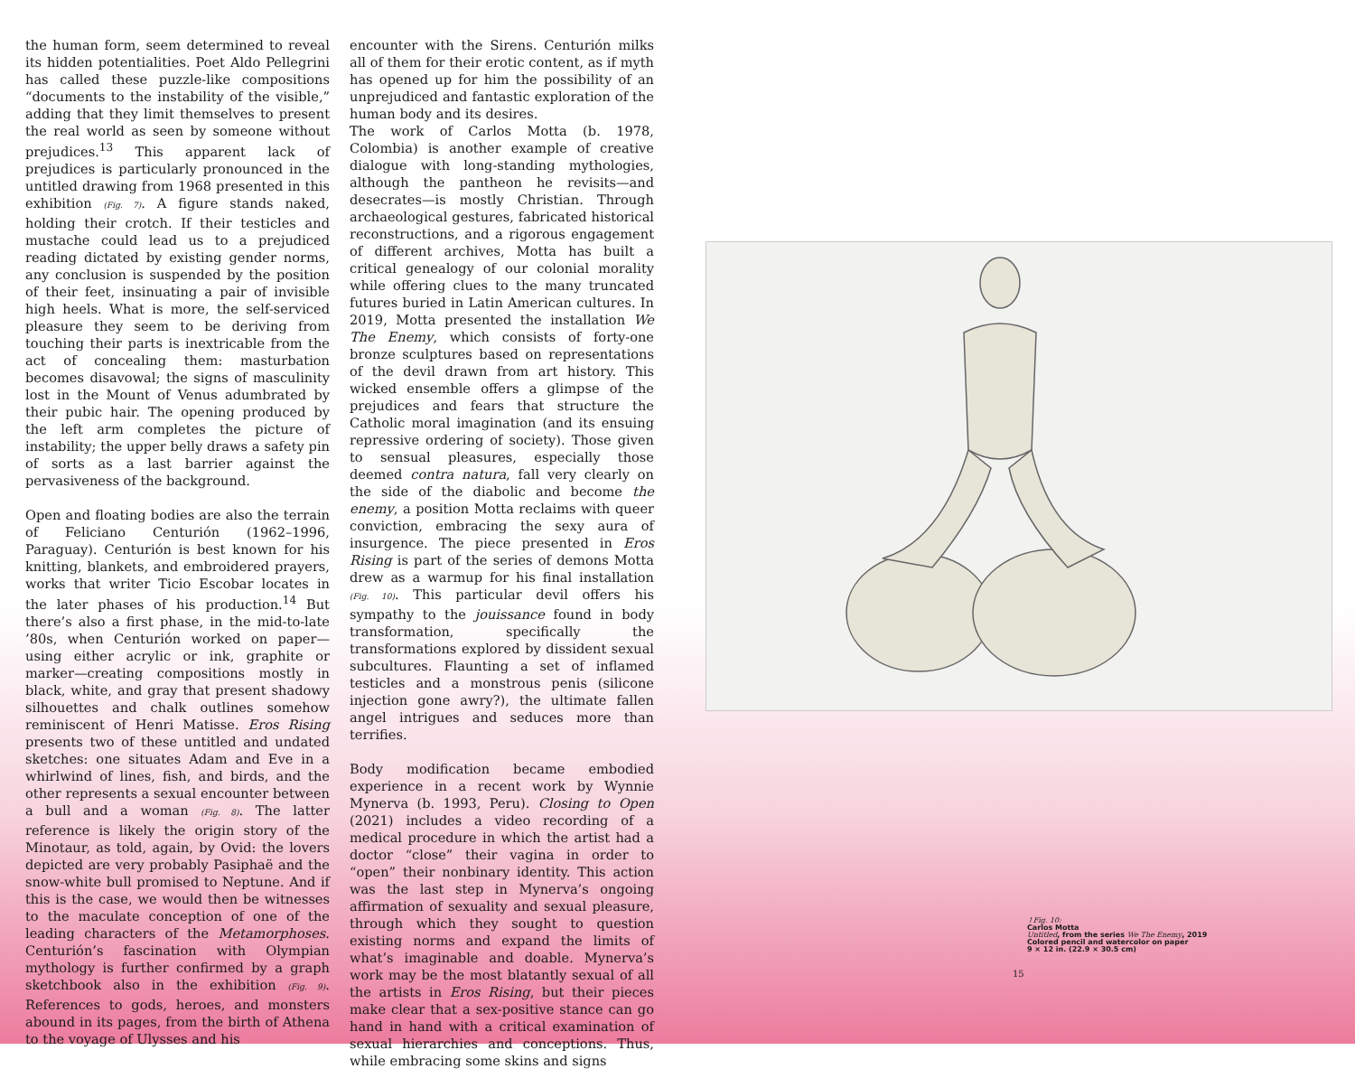the human form, seem determined to reveal its hidden potentialities. Poet Aldo Pellegrini has called these puzzle-like compositions “documents to the instability of the visible,” adding that they limit themselves to present the real world as seen by someone without prejudices.<sup>13</sup> This apparent lack of prejudices is particularly pronounced in the untitled drawing from 1968 presented in this exhibition (Fig. 7). A figure stands naked, holding their crotch. If their testicles and mustache could lead us to a prejudiced reading dictated by existing gender norms, any conclusion is suspended by the position of their feet, insinuating a pair of invisible high heels. What is more, the self-serviced pleasure they seem to be deriving from touching their parts is inextricable from the act of concealing them: masturbation becomes disavowal; the signs of masculinity lost in the Mount of Venus adumbrated by their pubic hair. The opening produced by the left arm completes the picture of instability; the upper belly draws a safety pin of sorts as a last barrier against the pervasiveness of the background.
Open and floating bodies are also the terrain of Feliciano Centurión (1962–1996, Paraguay). Centurión is best known for his knitting, blankets, and embroidered prayers, works that writer Ticio Escobar locates in the later phases of his production.<sup>14</sup> But there’s also a first phase, in the mid-to-late ’80s, when Centurión worked on paper—using either acrylic or ink, graphite or marker—creating compositions mostly in black, white, and gray that present shadowy silhouettes and chalk outlines somehow reminiscent of Henri Matisse. Eros Rising presents two of these untitled and undated sketches: one situates Adam and Eve in a whirlwind of lines, fish, and birds, and the other represents a sexual encounter between a bull and a woman (Fig. 8). The latter reference is likely the origin story of the Minotaur, as told, again, by Ovid: the lovers depicted are very probably Pasiphaë and the snow-white bull promised to Neptune. And if this is the case, we would then be witnesses to the maculate conception of one of the leading characters of the Metamorphoses. Centurión’s fascination with Olympian mythology is further confirmed by a graph sketchbook also in the exhibition (Fig. 9). References to gods, heroes, and monsters abound in its pages, from the birth of Athena to the voyage of Ulysses and his
encounter with the Sirens. Centurión milks all of them for their erotic content, as if myth has opened up for him the possibility of an unprejudiced and fantastic exploration of the human body and its desires.
The work of Carlos Motta (b. 1978, Colombia) is another example of creative dialogue with long-standing mythologies, although the pantheon he revisits—and desecrates—is mostly Christian. Through archaeological gestures, fabricated historical reconstructions, and a rigorous engagement of different archives, Motta has built a critical genealogy of our colonial morality while offering clues to the many truncated futures buried in Latin American cultures. In 2019, Motta presented the installation We The Enemy, which consists of forty-one bronze sculptures based on representations of the devil drawn from art history. This wicked ensemble offers a glimpse of the prejudices and fears that structure the Catholic moral imagination (and its ensuing repressive ordering of society). Those given to sensual pleasures, especially those deemed contra natura, fall very clearly on the side of the diabolic and become the enemy, a position Motta reclaims with queer conviction, embracing the sexy aura of insurgence. The piece presented in Eros Rising is part of the series of demons Motta drew as a warmup for his final installation (Fig. 10). This particular devil offers his sympathy to the jouissance found in body transformation, specifically the transformations explored by dissident sexual subcultures. Flaunting a set of inflamed testicles and a monstrous penis (silicone injection gone awry?), the ultimate fallen angel intrigues and seduces more than terrifies.
Body modification became embodied experience in a recent work by Wynnie Mynerva (b. 1993, Peru). Closing to Open (2021) includes a video recording of a medical procedure in which the artist had a doctor “close” their vagina in order to “open” their nonbinary identity. This action was the last step in Mynerva’s ongoing affirmation of sexuality and sexual pleasure, through which they sought to question existing norms and expand the limits of what’s imaginable and doable. Mynerva’s work may be the most blatantly sexual of all the artists in Eros Rising, but their pieces make clear that a sex-positive stance can go hand in hand with a critical examination of sexual hierarchies and conceptions. Thus, while embracing some skins and signs
↑Fig. 10:
Carlos Motta
Untitled, from the series We The Enemy, 2019
Colored pencil and watercolor on paper
9 × 12 in. (22.9 × 30.5 cm)
15